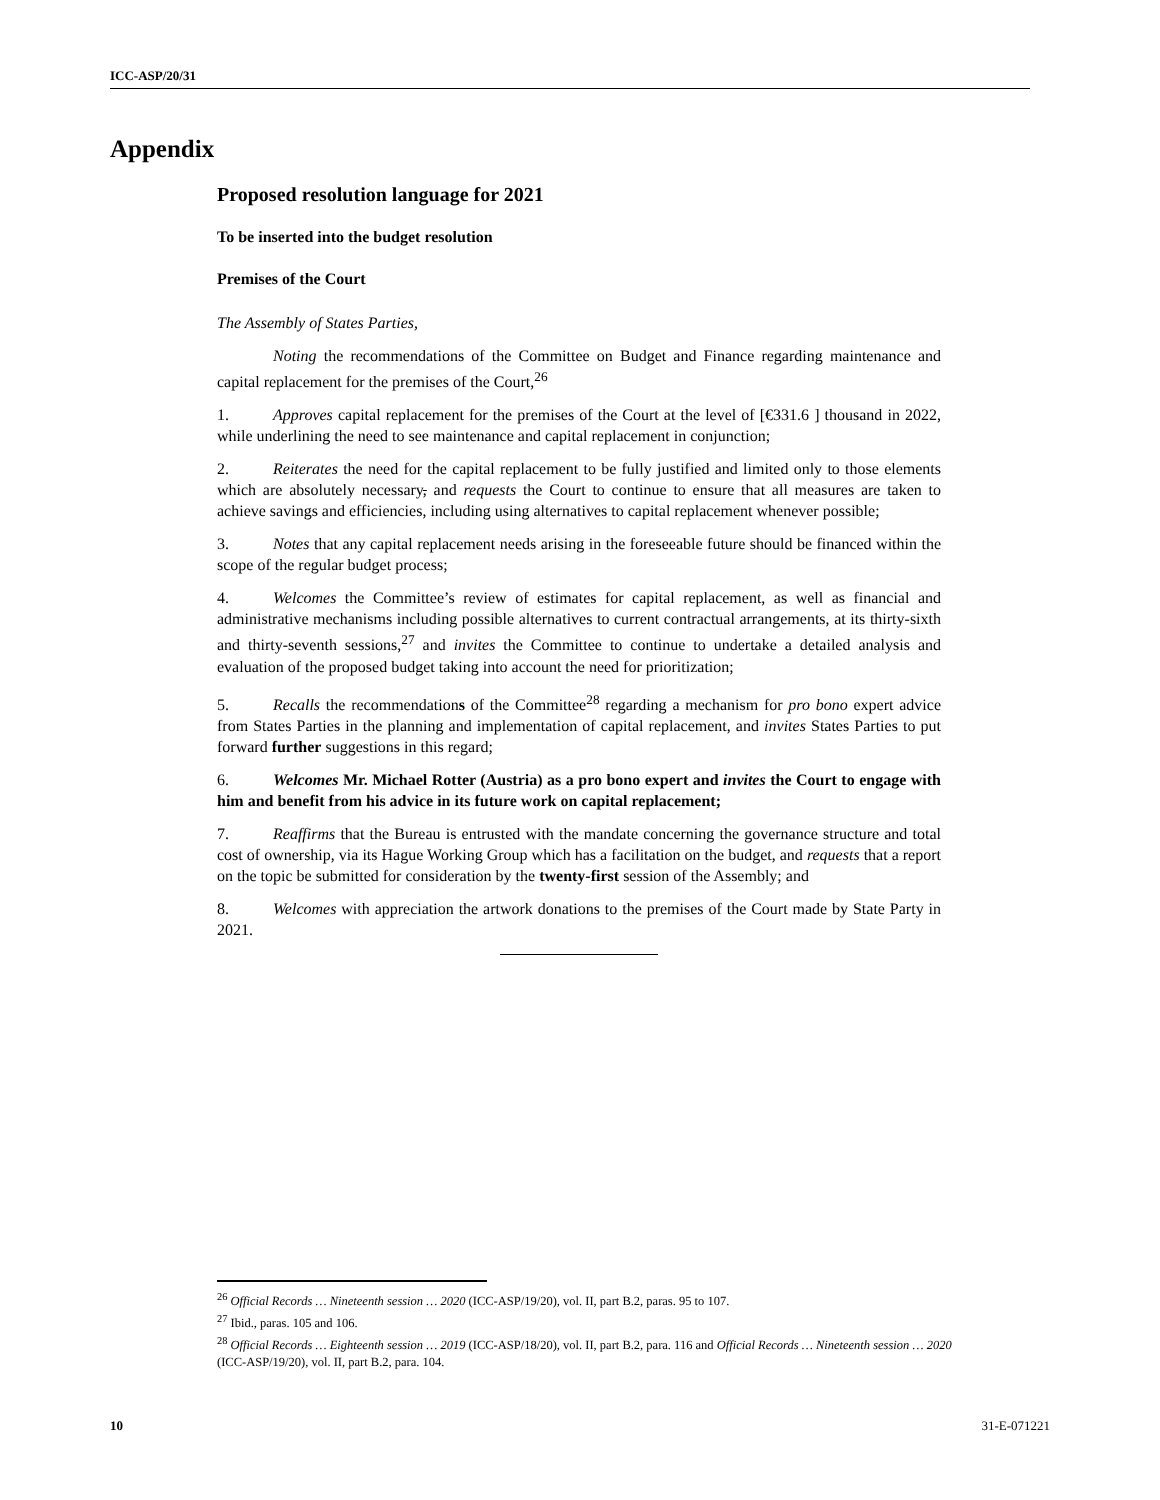ICC-ASP/20/31
Appendix
Proposed resolution language for 2021
To be inserted into the budget resolution
Premises of the Court
The Assembly of States Parties,
Noting the recommendations of the Committee on Budget and Finance regarding maintenance and capital replacement for the premises of the Court,<sup>26</sup>
1. Approves capital replacement for the premises of the Court at the level of [€331.6 ] thousand in 2022, while underlining the need to see maintenance and capital replacement in conjunction;
2. Reiterates the need for the capital replacement to be fully justified and limited only to those elements which are absolutely necessary, and requests the Court to continue to ensure that all measures are taken to achieve savings and efficiencies, including using alternatives to capital replacement whenever possible;
3. Notes that any capital replacement needs arising in the foreseeable future should be financed within the scope of the regular budget process;
4. Welcomes the Committee’s review of estimates for capital replacement, as well as financial and administrative mechanisms including possible alternatives to current contractual arrangements, at its thirty-sixth and thirty-seventh sessions,<sup>27</sup> and invites the Committee to continue to undertake a detailed analysis and evaluation of the proposed budget taking into account the need for prioritization;
5. Recalls the recommendations of the Committee<sup>28</sup> regarding a mechanism for pro bono expert advice from States Parties in the planning and implementation of capital replacement, and invites States Parties to put forward further suggestions in this regard;
6. Welcomes Mr. Michael Rotter (Austria) as a pro bono expert and invites the Court to engage with him and benefit from his advice in its future work on capital replacement;
7. Reaffirms that the Bureau is entrusted with the mandate concerning the governance structure and total cost of ownership, via its Hague Working Group which has a facilitation on the budget, and requests that a report on the topic be submitted for consideration by the twenty-first session of the Assembly; and
8. Welcomes with appreciation the artwork donations to the premises of the Court made by State Party in 2021.
<sup>26</sup> Official Records … Nineteenth session … 2020 (ICC-ASP/19/20), vol. II, part B.2, paras. 95 to 107.
<sup>27</sup> Ibid., paras. 105 and 106.
<sup>28</sup> Official Records … Eighteenth session … 2019 (ICC-ASP/18/20), vol. II, part B.2, para. 116 and Official Records … Nineteenth session … 2020 (ICC-ASP/19/20), vol. II, part B.2, para. 104.
10 31-E-071221